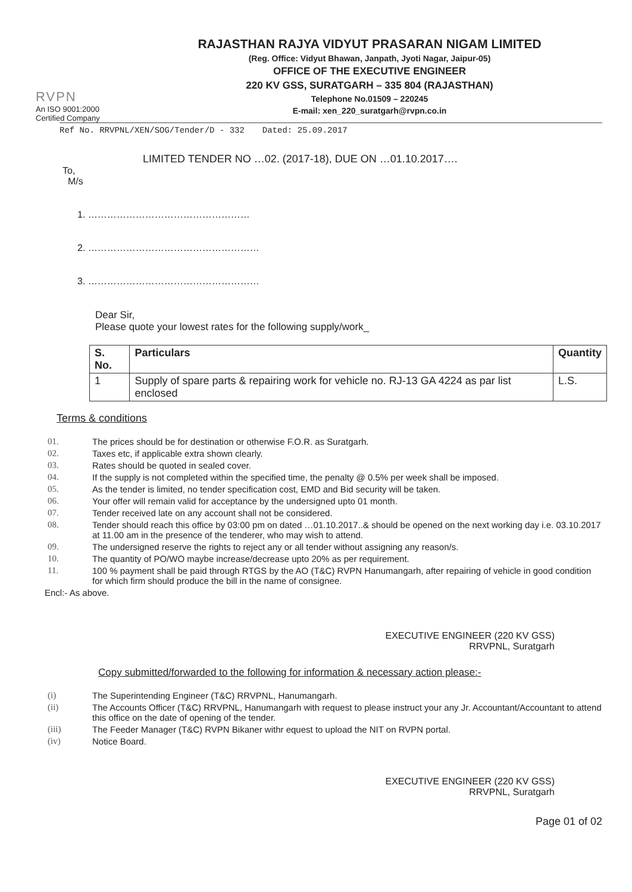RVPN
An ISO 9001:2000
Certified Company
RAJASTHAN RAJYA VIDYUT PRASARAN NIGAM LIMITED
(Reg. Office: Vidyut Bhawan, Janpath, Jyoti Nagar, Jaipur-05)
OFFICE OF THE EXECUTIVE ENGINEER
220 KV GSS, SURATGARH – 335 804 (RAJASTHAN)
Telephone No.01509 – 220245
E-mail: xen_220_suratgarh@rvpn.co.in
Ref No. RRVPNL/XEN/SOG/Tender/D - 332 Dated: 25.09.2017
LIMITED TENDER NO …02. (2017-18), DUE ON …01.10.2017….
To,
M/s
1. ……………………………………………
2. ………………………………………………
3. ………………………………………………
Dear Sir,
Please quote your lowest rates for the following supply/work_
| S. No. | Particulars | Quantity |
| --- | --- | --- |
| 1 | Supply of spare parts & repairing work for vehicle no. RJ-13 GA 4224 as par list enclosed | L.S. |
Terms & conditions
01. The prices should be for destination or otherwise F.O.R. as Suratgarh.
02. Taxes etc, if applicable extra shown clearly.
03. Rates should be quoted in sealed cover.
04. If the supply is not completed within the specified time, the penalty @ 0.5% per week shall be imposed.
05. As the tender is limited, no tender specification cost, EMD and Bid security will be taken.
06. Your offer will remain valid for acceptance by the undersigned upto 01 month.
07. Tender received late on any account shall not be considered.
08. Tender should reach this office by 03:00 pm on dated …01.10.2017..& should be opened on the next working day i.e. 03.10.2017 at 11.00 am in the presence of the tenderer, who may wish to attend.
09. The undersigned reserve the rights to reject any or all tender without assigning any reason/s.
10. The quantity of PO/WO maybe increase/decrease upto 20% as per requirement.
11. 100 % payment shall be paid through RTGS by the AO (T&C) RVPN Hanumangarh, after repairing of vehicle in good condition for which firm should produce the bill in the name of consignee.
Encl:- As above.
EXECUTIVE ENGINEER (220 KV GSS)
RRVPNL, Suratgarh
Copy submitted/forwarded to the following for information & necessary action please:-
(i) The Superintending Engineer (T&C) RRVPNL, Hanumangarh.
(ii) The Accounts Officer (T&C) RRVPNL, Hanumangarh with request to please instruct your any Jr. Accountant/Accountant to attend this office on the date of opening of the tender.
(iii) The Feeder Manager (T&C) RVPN Bikaner withr equest to upload the NIT on RVPN portal.
(iv) Notice Board.
EXECUTIVE ENGINEER (220 KV GSS)
RRVPNL, Suratgarh
Page 01 of 02